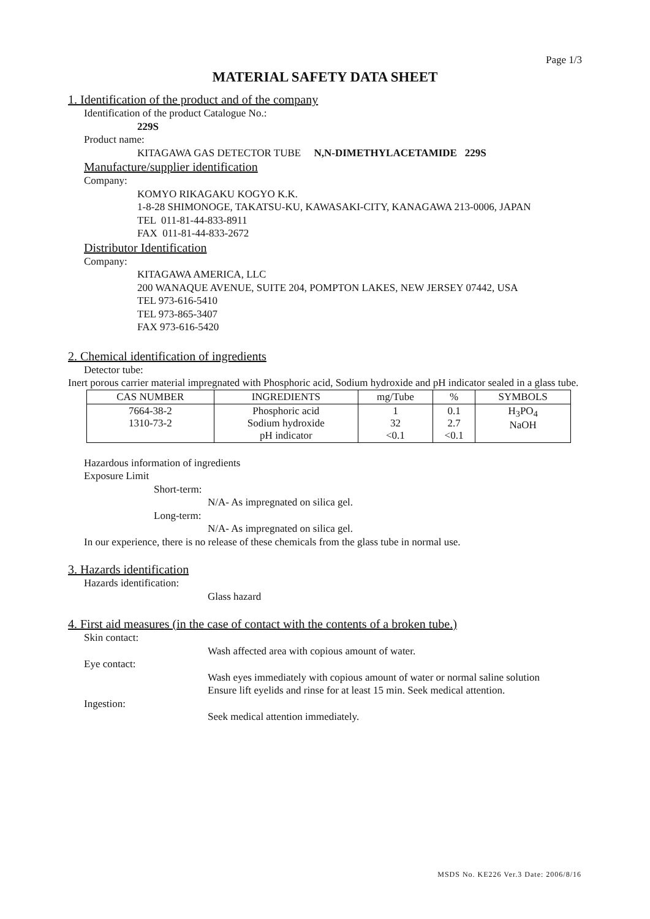Page 1/3
MATERIAL SAFETY DATA SHEET
1. Identification of the product and of the company
Identification of the product Catalogue No.:
229S
Product name:
KITAGAWA GAS DETECTOR TUBE N,N-DIMETHYLACETAMIDE 229S
Manufacture/supplier identification
Company:
KOMYO RIKAGAKU KOGYO K.K.
1-8-28 SHIMONOGE, TAKATSU-KU, KAWASAKI-CITY, KANAGAWA 213-0006, JAPAN
TEL 011-81-44-833-8911
FAX 011-81-44-833-2672
Distributor Identification
Company:
KITAGAWA AMERICA, LLC
200 WANAQUE AVENUE, SUITE 204, POMPTON LAKES, NEW JERSEY 07442, USA
TEL 973-616-5410
TEL 973-865-3407
FAX 973-616-5420
2. Chemical identification of ingredients
Detector tube:
Inert porous carrier material impregnated with Phosphoric acid, Sodium hydroxide and pH indicator sealed in a glass tube.
| CAS NUMBER | INGREDIENTS | mg/Tube | % | SYMBOLS |
| --- | --- | --- | --- | --- |
| 7664-38-2 1310-73-2 | Phosphoric acid Sodium hydroxide pH indicator | 1 32 <0.1 | 0.1 2.7 <0.1 | H<sub>3</sub>PO<sub>4</sub> NaOH |
Hazardous information of ingredients
Exposure Limit
Short-term:
N/A- As impregnated on silica gel.
Long-term:
N/A- As impregnated on silica gel.
In our experience, there is no release of these chemicals from the glass tube in normal use.
3. Hazards identification
Hazards identification:
Glass hazard
4. First aid measures (in the case of contact with the contents of a broken tube.)
Skin contact:
Wash affected area with copious amount of water.
Eye contact:
Wash eyes immediately with copious amount of water or normal saline solution
Ensure lift eyelids and rinse for at least 15 min. Seek medical attention.
Ingestion:
Seek medical attention immediately.
MSDS No. KE226 Ver.3 Date: 2006/8/16